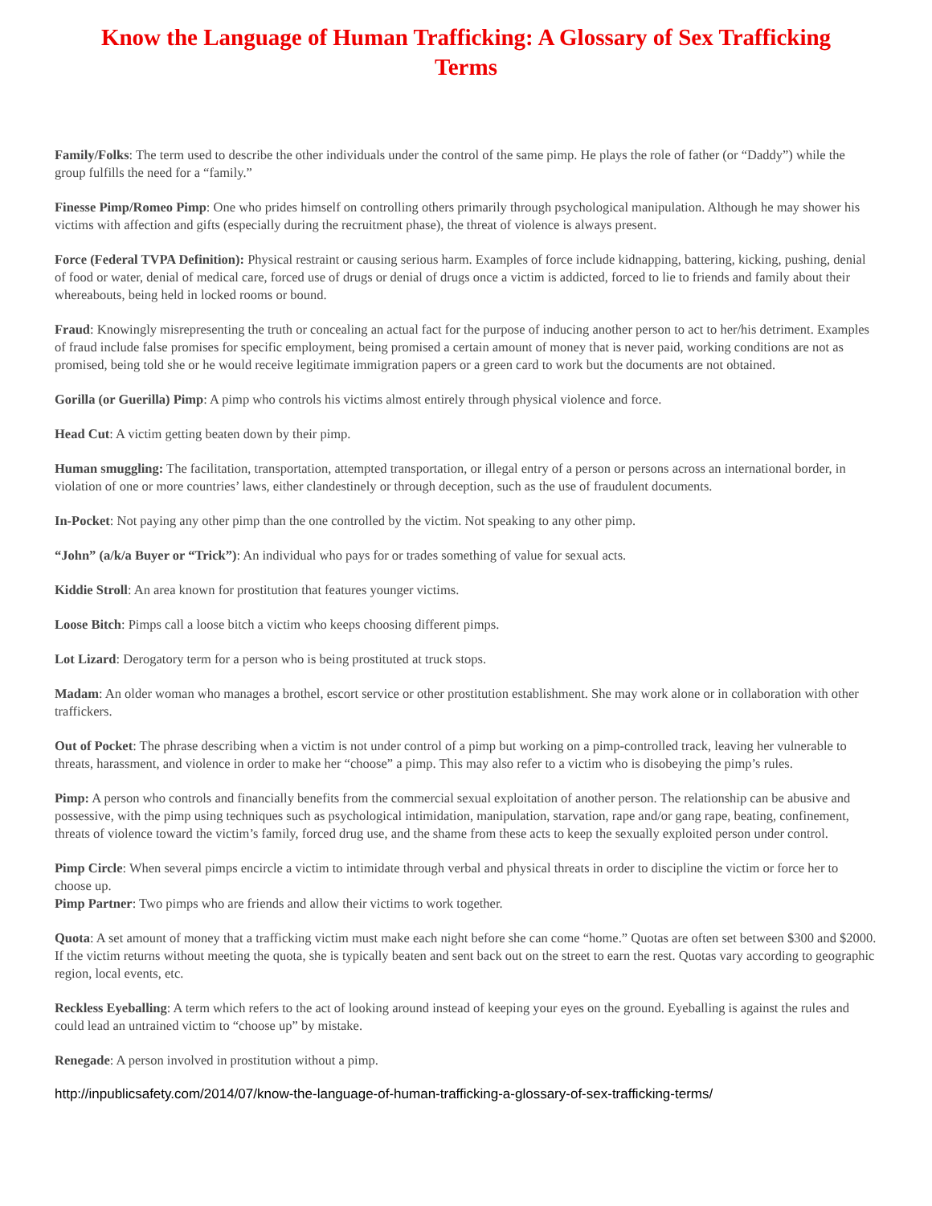Know the Language of Human Trafficking: A Glossary of Sex Trafficking Terms
Family/Folks: The term used to describe the other individuals under the control of the same pimp. He plays the role of father (or “Daddy”) while the group fulfills the need for a “family.”
Finesse Pimp/Romeo Pimp: One who prides himself on controlling others primarily through psychological manipulation. Although he may shower his victims with affection and gifts (especially during the recruitment phase), the threat of violence is always present.
Force (Federal TVPA Definition): Physical restraint or causing serious harm. Examples of force include kidnapping, battering, kicking, pushing, denial of food or water, denial of medical care, forced use of drugs or denial of drugs once a victim is addicted, forced to lie to friends and family about their whereabouts, being held in locked rooms or bound.
Fraud: Knowingly misrepresenting the truth or concealing an actual fact for the purpose of inducing another person to act to her/his detriment. Examples of fraud include false promises for specific employment, being promised a certain amount of money that is never paid, working conditions are not as promised, being told she or he would receive legitimate immigration papers or a green card to work but the documents are not obtained.
Gorilla (or Guerilla) Pimp: A pimp who controls his victims almost entirely through physical violence and force.
Head Cut: A victim getting beaten down by their pimp.
Human smuggling: The facilitation, transportation, attempted transportation, or illegal entry of a person or persons across an international border, in violation of one or more countries’ laws, either clandestinely or through deception, such as the use of fraudulent documents.
In-Pocket: Not paying any other pimp than the one controlled by the victim. Not speaking to any other pimp.
“John” (a/k/a Buyer or “Trick”): An individual who pays for or trades something of value for sexual acts.
Kiddie Stroll: An area known for prostitution that features younger victims.
Loose Bitch: Pimps call a loose bitch a victim who keeps choosing different pimps.
Lot Lizard: Derogatory term for a person who is being prostituted at truck stops.
Madam: An older woman who manages a brothel, escort service or other prostitution establishment. She may work alone or in collaboration with other traffickers.
Out of Pocket: The phrase describing when a victim is not under control of a pimp but working on a pimp-controlled track, leaving her vulnerable to threats, harassment, and violence in order to make her “choose” a pimp. This may also refer to a victim who is disobeying the pimp’s rules.
Pimp: A person who controls and financially benefits from the commercial sexual exploitation of another person. The relationship can be abusive and possessive, with the pimp using techniques such as psychological intimidation, manipulation, starvation, rape and/or gang rape, beating, confinement, threats of violence toward the victim’s family, forced drug use, and the shame from these acts to keep the sexually exploited person under control.
Pimp Circle: When several pimps encircle a victim to intimidate through verbal and physical threats in order to discipline the victim or force her to choose up.
Pimp Partner: Two pimps who are friends and allow their victims to work together.
Quota: A set amount of money that a trafficking victim must make each night before she can come “home.” Quotas are often set between $300 and $2000. If the victim returns without meeting the quota, she is typically beaten and sent back out on the street to earn the rest. Quotas vary according to geographic region, local events, etc.
Reckless Eyeballing: A term which refers to the act of looking around instead of keeping your eyes on the ground. Eyeballing is against the rules and could lead an untrained victim to “choose up” by mistake.
Renegade: A person involved in prostitution without a pimp.
http://inpublicsafety.com/2014/07/know-the-language-of-human-trafficking-a-glossary-of-sex-trafficking-terms/